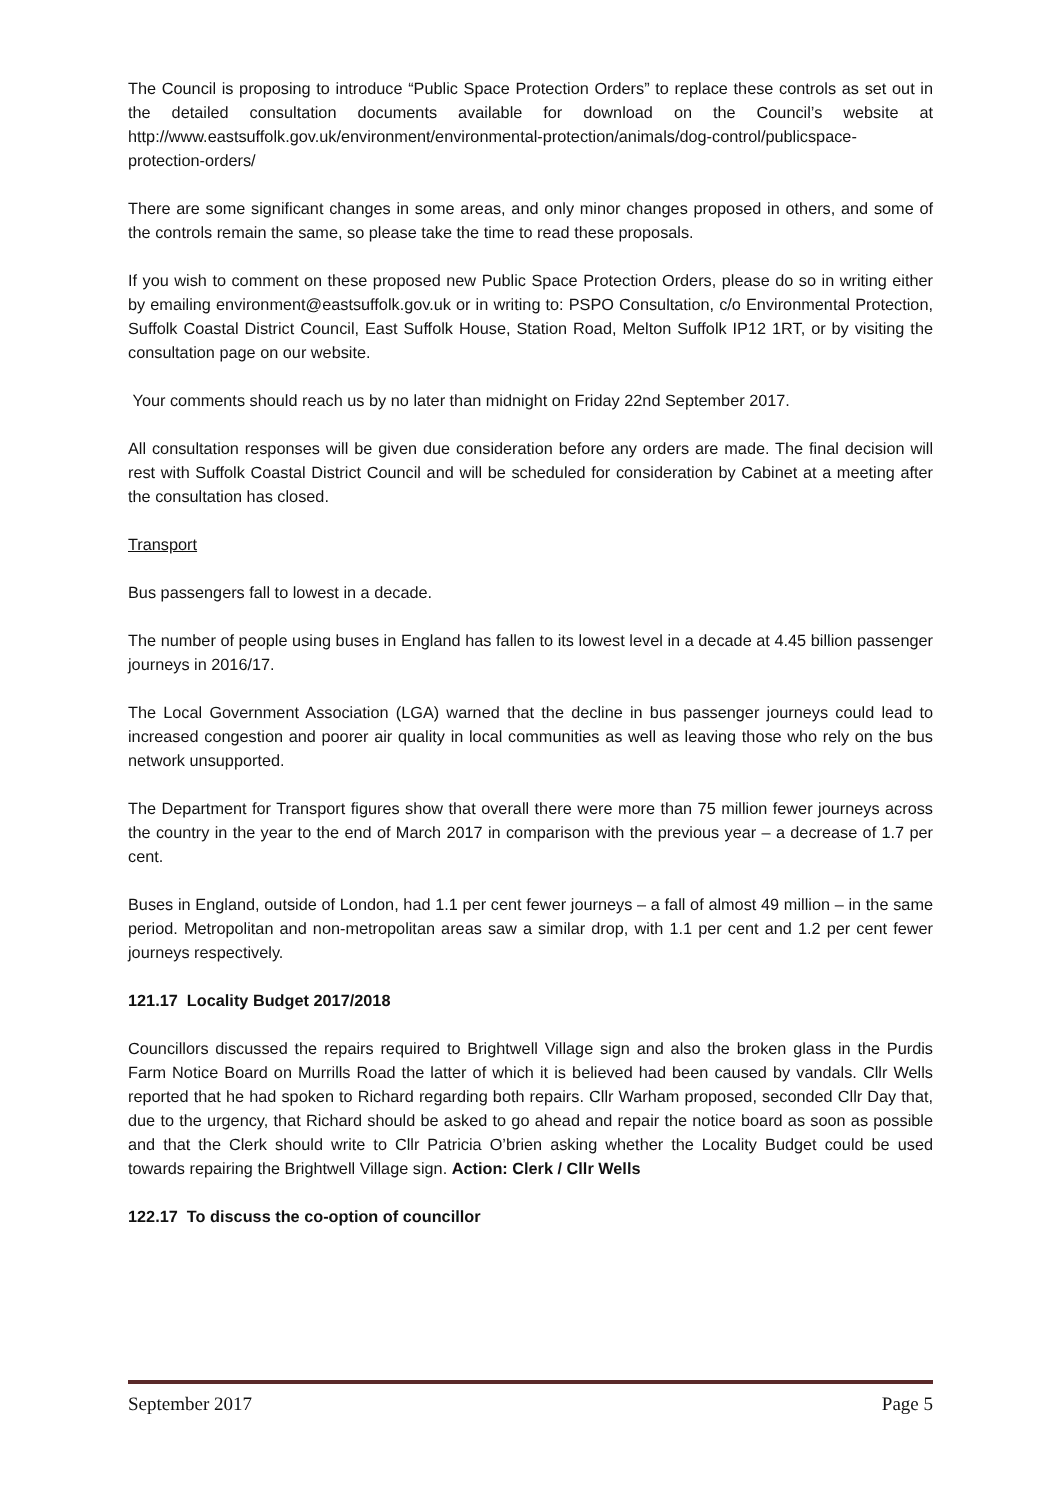The Council is proposing to introduce “Public Space Protection Orders” to replace these controls as set out in the detailed consultation documents available for download on the Council’s website at http://www.eastsuffolk.gov.uk/environment/environmental-protection/animals/dog-control/publicspace-protection-orders/
There are some significant changes in some areas, and only minor changes proposed in others, and some of the controls remain the same, so please take the time to read these proposals.
If you wish to comment on these proposed new Public Space Protection Orders, please do so in writing either by emailing environment@eastsuffolk.gov.uk or in writing to: PSPO Consultation, c/o Environmental Protection, Suffolk Coastal District Council, East Suffolk House, Station Road, Melton Suffolk IP12 1RT, or by visiting the consultation page on our website.
Your comments should reach us by no later than midnight on Friday 22nd September 2017.
All consultation responses will be given due consideration before any orders are made. The final decision will rest with Suffolk Coastal District Council and will be scheduled for consideration by Cabinet at a meeting after the consultation has closed.
Transport
Bus passengers fall to lowest in a decade.
The number of people using buses in England has fallen to its lowest level in a decade at 4.45 billion passenger journeys in 2016/17.
The Local Government Association (LGA) warned that the decline in bus passenger journeys could lead to increased congestion and poorer air quality in local communities as well as leaving those who rely on the bus network unsupported.
The Department for Transport figures show that overall there were more than 75 million fewer journeys across the country in the year to the end of March 2017 in comparison with the previous year – a decrease of 1.7 per cent.
Buses in England, outside of London, had 1.1 per cent fewer journeys – a fall of almost 49 million – in the same period. Metropolitan and non-metropolitan areas saw a similar drop, with 1.1 per cent and 1.2 per cent fewer journeys respectively.
121.17 Locality Budget 2017/2018
Councillors discussed the repairs required to Brightwell Village sign and also the broken glass in the Purdis Farm Notice Board on Murrills Road the latter of which it is believed had been caused by vandals. Cllr Wells reported that he had spoken to Richard regarding both repairs. Cllr Warham proposed, seconded Cllr Day that, due to the urgency, that Richard should be asked to go ahead and repair the notice board as soon as possible and that the Clerk should write to Cllr Patricia O’brien asking whether the Locality Budget could be used towards repairing the Brightwell Village sign. Action: Clerk / Cllr Wells
122.17 To discuss the co-option of councillor
September 2017 Page 5